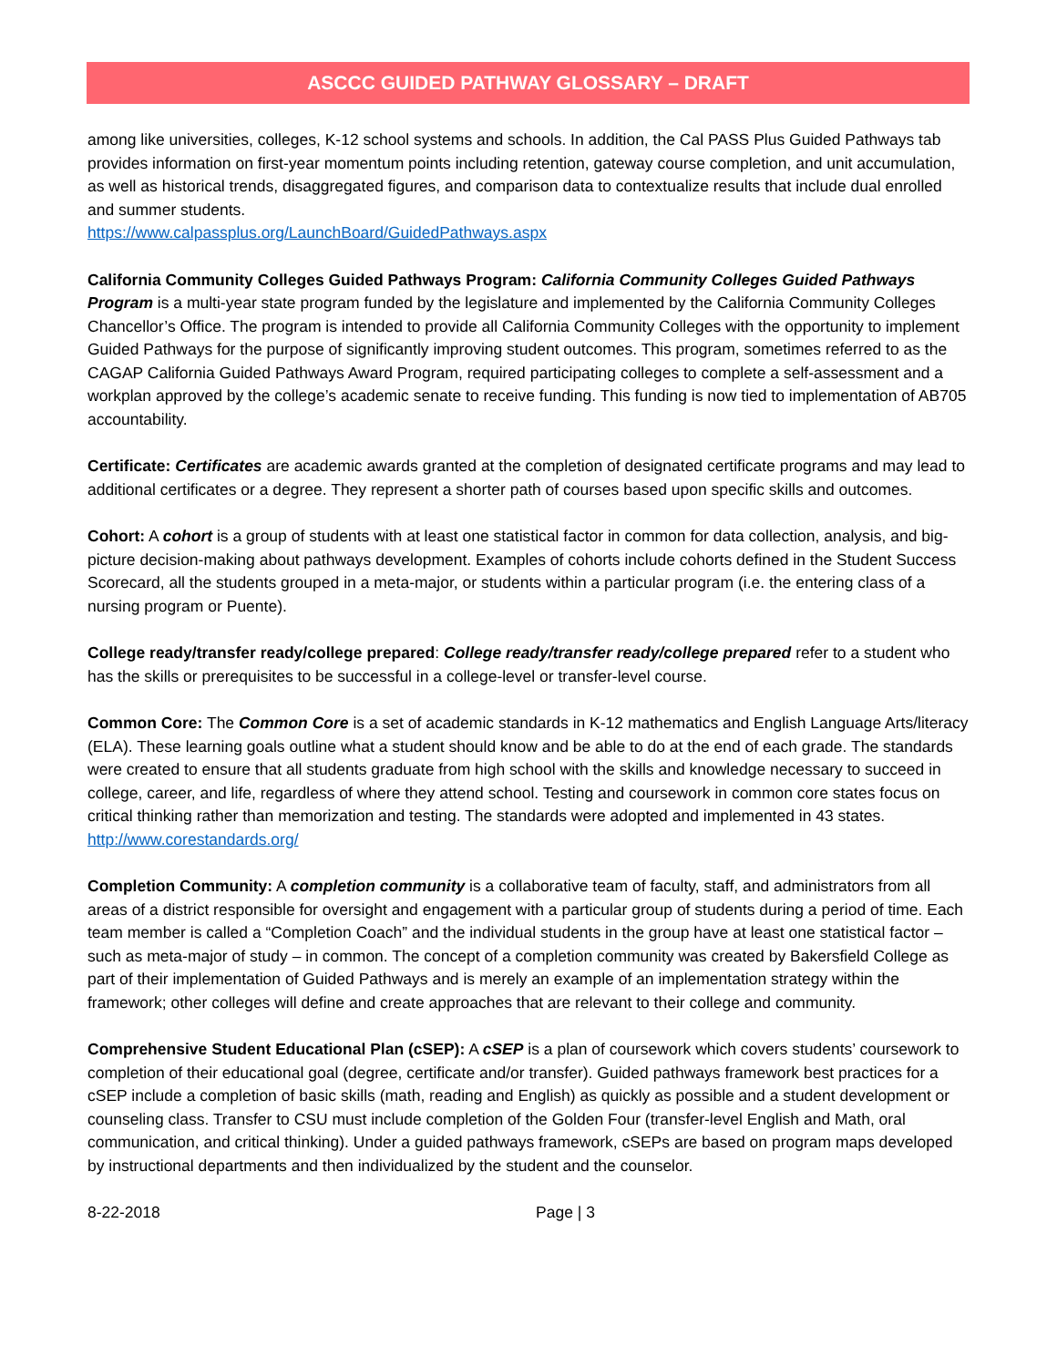ASCCC GUIDED PATHWAY GLOSSARY – DRAFT
among like universities, colleges, K-12 school systems and schools. In addition, the Cal PASS Plus Guided Pathways tab provides information on first-year momentum points including retention, gateway course completion, and unit accumulation, as well as historical trends, disaggregated figures, and comparison data to contextualize results that include dual enrolled and summer students.
https://www.calpassplus.org/LaunchBoard/GuidedPathways.aspx
California Community Colleges Guided Pathways Program: California Community Colleges Guided Pathways Program is a multi-year state program funded by the legislature and implemented by the California Community Colleges Chancellor’s Office. The program is intended to provide all California Community Colleges with the opportunity to implement Guided Pathways for the purpose of significantly improving student outcomes. This program, sometimes referred to as the CAGAP California Guided Pathways Award Program, required participating colleges to complete a self-assessment and a workplan approved by the college’s academic senate to receive funding. This funding is now tied to implementation of AB705 accountability.
Certificate: Certificates are academic awards granted at the completion of designated certificate programs and may lead to additional certificates or a degree. They represent a shorter path of courses based upon specific skills and outcomes.
Cohort: A cohort is a group of students with at least one statistical factor in common for data collection, analysis, and big-picture decision-making about pathways development. Examples of cohorts include cohorts defined in the Student Success Scorecard, all the students grouped in a meta-major, or students within a particular program (i.e. the entering class of a nursing program or Puente).
College ready/transfer ready/college prepared: College ready/transfer ready/college prepared refer to a student who has the skills or prerequisites to be successful in a college-level or transfer-level course.
Common Core: The Common Core is a set of academic standards in K-12 mathematics and English Language Arts/literacy (ELA). These learning goals outline what a student should know and be able to do at the end of each grade. The standards were created to ensure that all students graduate from high school with the skills and knowledge necessary to succeed in college, career, and life, regardless of where they attend school. Testing and coursework in common core states focus on critical thinking rather than memorization and testing. The standards were adopted and implemented in 43 states. http://www.corestandards.org/
Completion Community: A completion community is a collaborative team of faculty, staff, and administrators from all areas of a district responsible for oversight and engagement with a particular group of students during a period of time. Each team member is called a “Completion Coach” and the individual students in the group have at least one statistical factor – such as meta-major of study – in common. The concept of a completion community was created by Bakersfield College as part of their implementation of Guided Pathways and is merely an example of an implementation strategy within the framework; other colleges will define and create approaches that are relevant to their college and community.
Comprehensive Student Educational Plan (cSEP): A cSEP is a plan of coursework which covers students’ coursework to completion of their educational goal (degree, certificate and/or transfer). Guided pathways framework best practices for a cSEP include a completion of basic skills (math, reading and English) as quickly as possible and a student development or counseling class. Transfer to CSU must include completion of the Golden Four (transfer-level English and Math, oral communication, and critical thinking). Under a guided pathways framework, cSEPs are based on program maps developed by instructional departments and then individualized by the student and the counselor.
8-22-2018 Page | 3